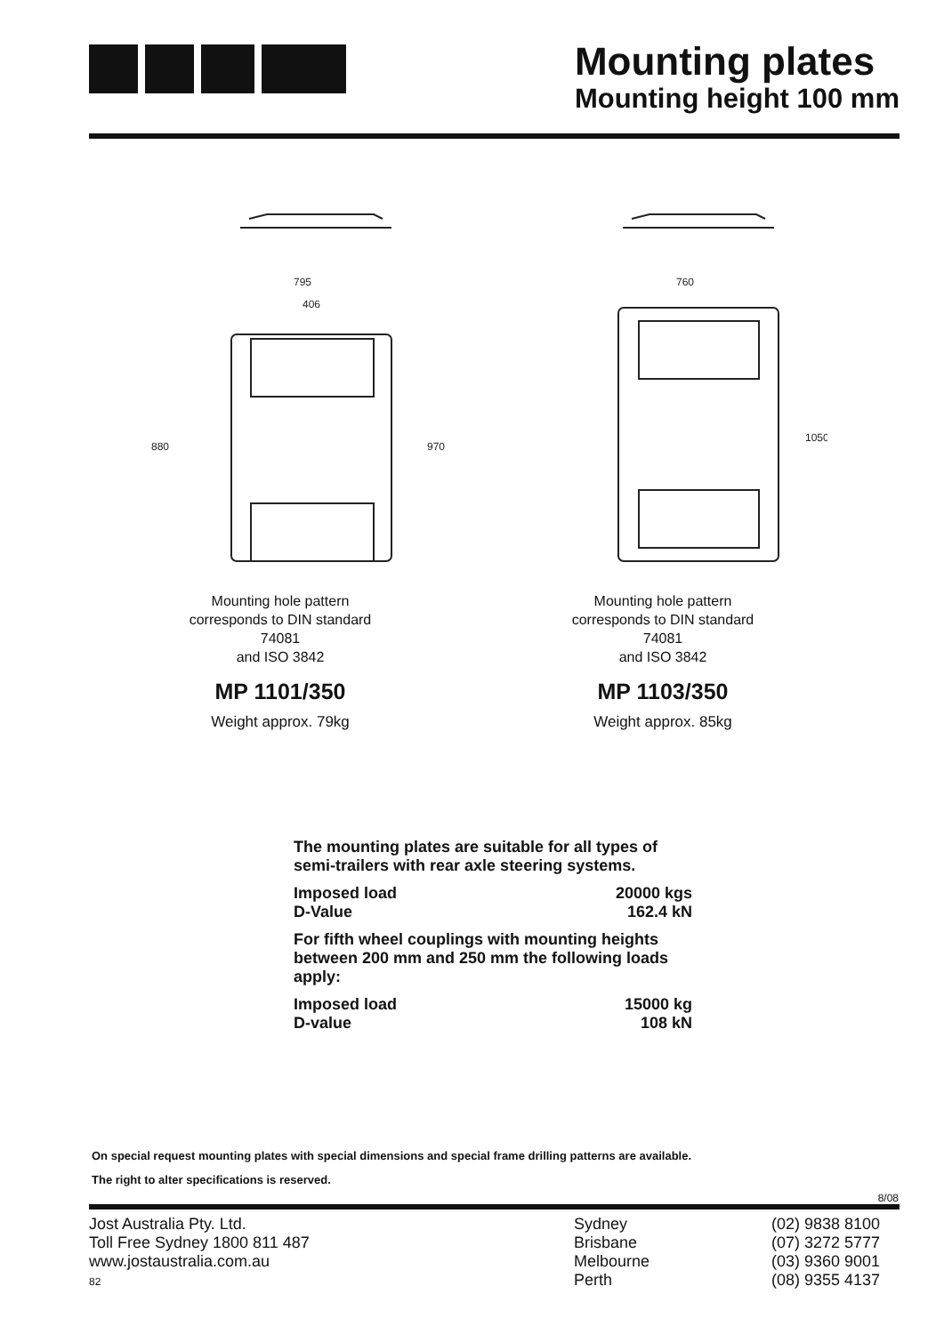Mounting plates
Mounting height 100 mm
795
406
880
970
Mounting hole pattern
corresponds to DIN standard
74081
and ISO 3842
MP 1101/350
Weight approx. 79kg
760
1050
Mounting hole pattern
corresponds to DIN standard
74081
and ISO 3842
MP 1103/350
Weight approx. 85kg
The mounting plates are suitable for all types of semi-trailers with rear axle steering systems.
| Imposed load | 20000 kgs |
| D-Value | 162.4 kN |
For fifth wheel couplings with mounting heights between 200 mm and 250 mm the following loads apply:
| Imposed load | 15000 kg |
| D-value | 108 kN |
On special request mounting plates with special dimensions and special frame drilling patterns are available.
The right to alter specifications is reserved.
8/08
Jost Australia Pty. Ltd.
Toll Free Sydney 1800 811 487
www.jostaustralia.com.au
82
Sydney
Brisbane
Melbourne
Perth
(02) 9838 8100
(07) 3272 5777
(03) 9360 9001
(08) 9355 4137